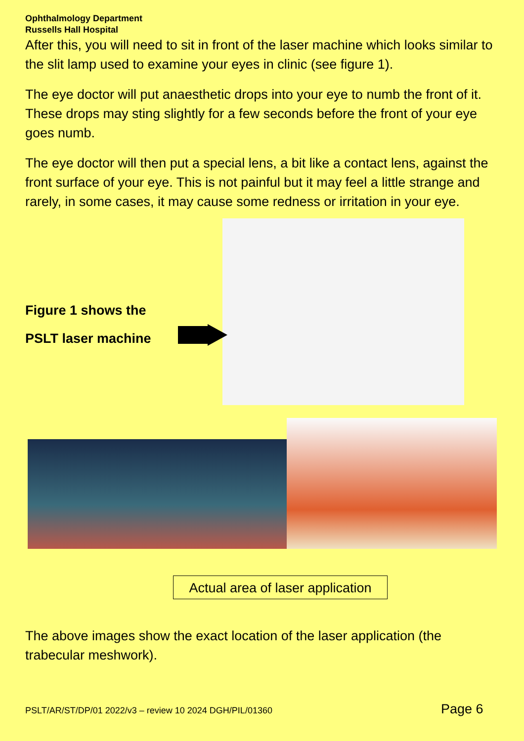Ophthalmology Department
Russells Hall Hospital
After this, you will need to sit in front of the laser machine which looks similar to the slit lamp used to examine your eyes in clinic (see figure 1).
The eye doctor will put anaesthetic drops into your eye to numb the front of it. These drops may sting slightly for a few seconds before the front of your eye goes numb.
The eye doctor will then put a special lens, a bit like a contact lens, against the front surface of your eye. This is not painful but it may feel a little strange and rarely, in some cases, it may cause some redness or irritation in your eye.
Figure 1 shows the
PSLT laser machine
Actual area of laser application
The above images show the exact location of the laser application (the trabecular meshwork).
PSLT/AR/ST/DP/01 2022/v3 – review 10 2024 DGH/PIL/01360
Page 6